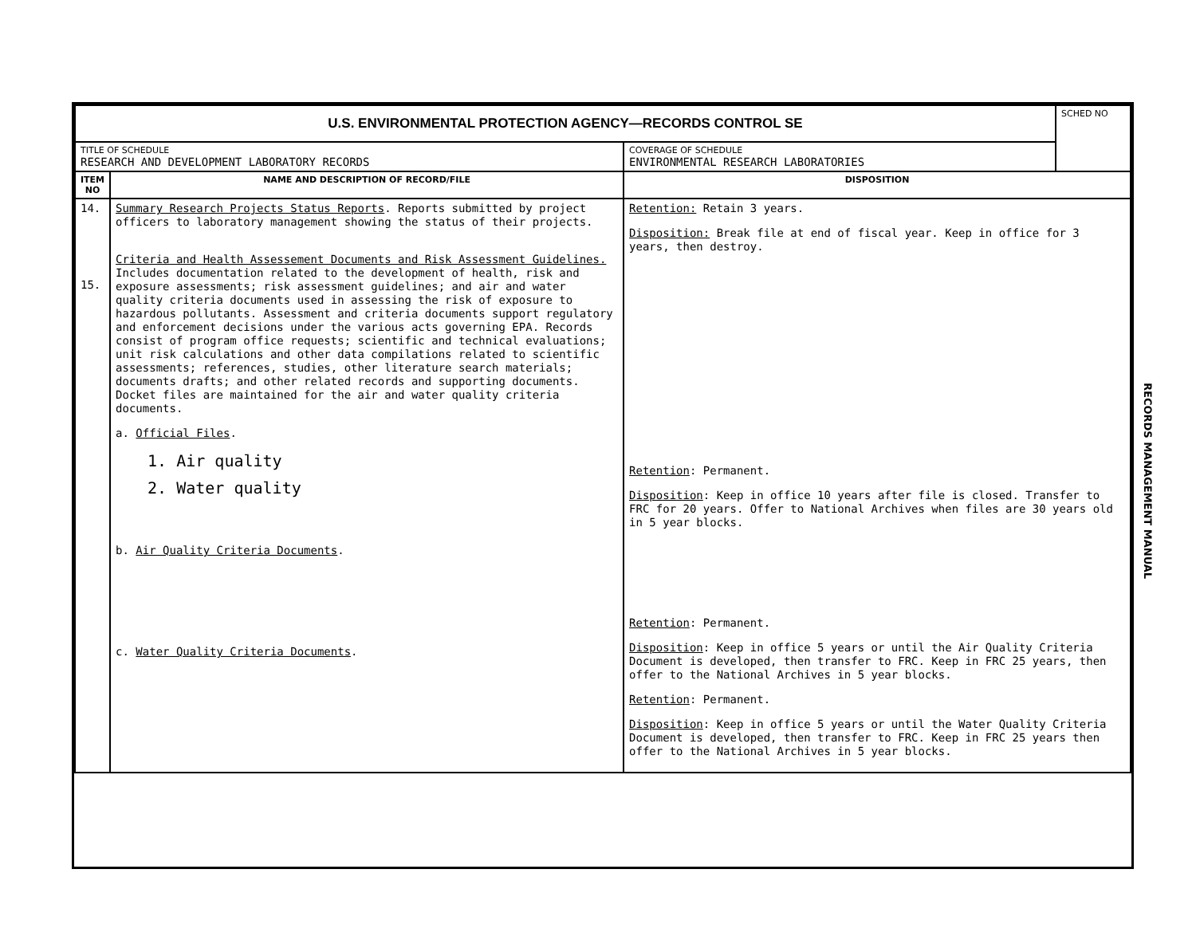| U.S. ENVIRONMENTAL PROTECTION AGENCY—RECORDS CONTROL SE | | | SCHED NO |
| TITLE OF SCHEDULE RESEARCH AND DEVELOPMENT LABORATORY RECORDS | | COVERAGE OF SCHEDULE ENVIRONMENTAL RESEARCH LABORATORIES | |
| ITEM NO | NAME AND DESCRIPTION OF RECORD/FILE | DISPOSITION | |
| 14. 15. | Summary Research Projects Status Reports . Reports submitted by project officers to laboratory management showing the status of their projects. Criteria and Health Assessement Documents and Risk Assessment Guidelines. Includes documentation related to the development of health, risk and exposure assessments; risk assessment guidelines; and air and water quality criteria documents used in assessing the risk of exposure to hazardous pollutants. Assessment and criteria documents support regulatory and enforcement decisions under the various acts governing EPA. Records consist of program office requests; scientific and technical evaluations; unit risk calculations and other data compilations related to scientific assessments; references, studies, other literature search materials; documents drafts; and other related records and supporting documents. Docket files are maintained for the air and water quality criteria documents. a. Official Files . 1. Air quality 2. Water quality b. Air Quality Criteria Documents . c. Water Quality Criteria Documents . | Retention: Retain 3 years. Disposition: Break file at end of fiscal year. Keep in office for 3 years, then destroy. Retention : Permanent. Disposition : Keep in office 10 years after file is closed. Transfer to FRC for 20 years. Offer to National Archives when files are 30 years old in 5 year blocks. Retention : Permanent. Disposition : Keep in office 5 years or until the Air Quality Criteria Document is developed, then transfer to FRC. Keep in FRC 25 years, then offer to the National Archives in 5 year blocks. Retention : Permanent. Disposition : Keep in office 5 years or until the Water Quality Criteria Document is developed, then transfer to FRC. Keep in FRC 25 years then offer to the National Archives in 5 year blocks. | |
RECORDS MANAGEMENT MANUAL